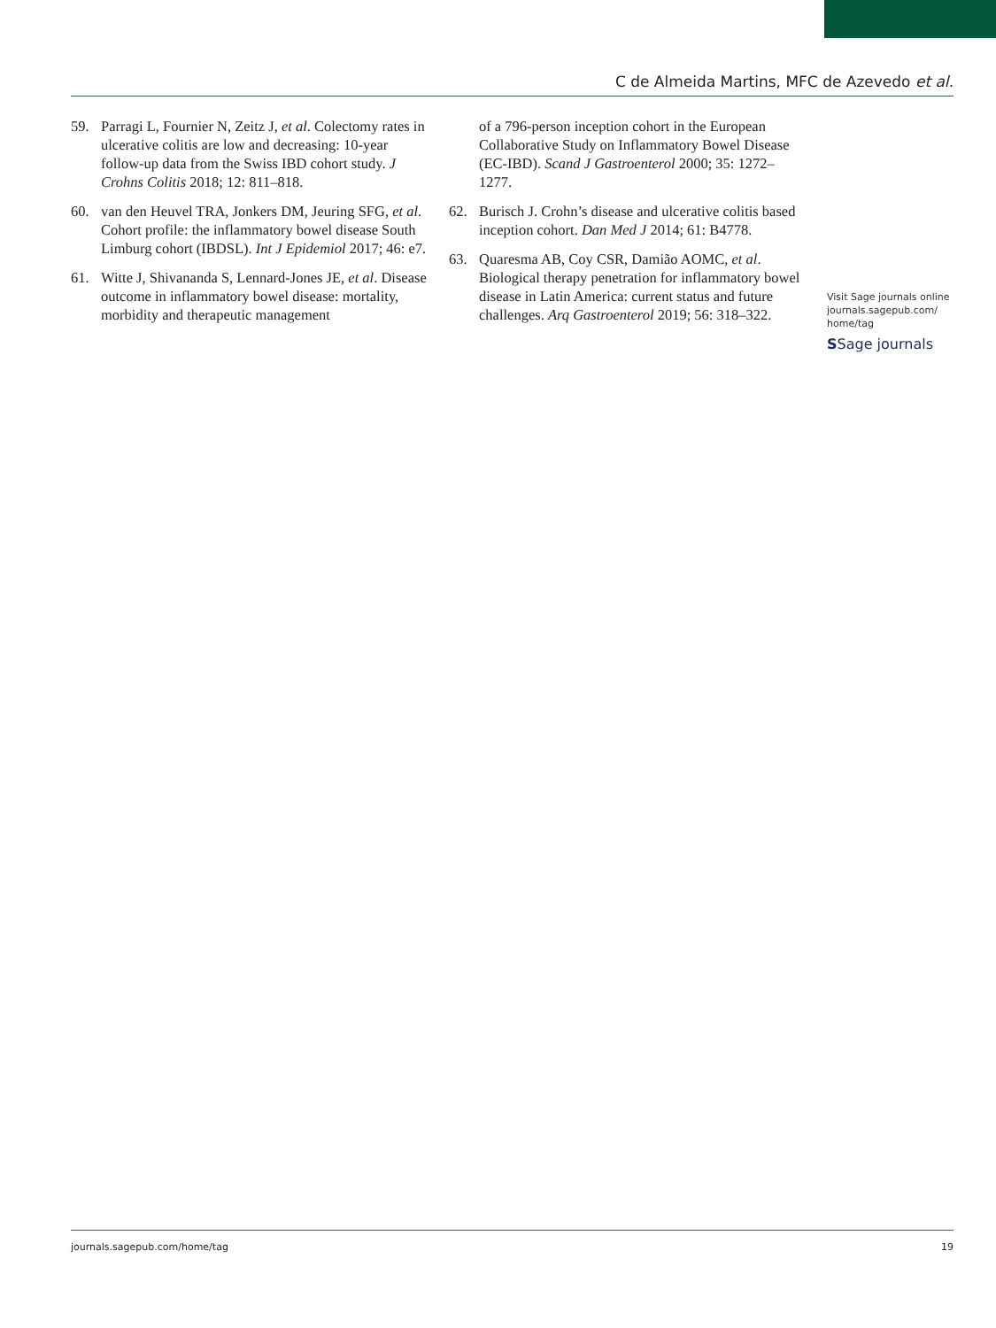C de Almeida Martins, MFC de Azevedo et al.
59. Parragi L, Fournier N, Zeitz J, et al. Colectomy rates in ulcerative colitis are low and decreasing: 10-year follow-up data from the Swiss IBD cohort study. J Crohns Colitis 2018; 12: 811–818.
60. van den Heuvel TRA, Jonkers DM, Jeuring SFG, et al. Cohort profile: the inflammatory bowel disease South Limburg cohort (IBDSL). Int J Epidemiol 2017; 46: e7.
61. Witte J, Shivananda S, Lennard-Jones JE, et al. Disease outcome in inflammatory bowel disease: mortality, morbidity and therapeutic management
of a 796-person inception cohort in the European Collaborative Study on Inflammatory Bowel Disease (EC-IBD). Scand J Gastroenterol 2000; 35: 1272–1277.
62. Burisch J. Crohn’s disease and ulcerative colitis based inception cohort. Dan Med J 2014; 61: B4778.
63. Quaresma AB, Coy CSR, Damião AOMC, et al. Biological therapy penetration for inflammatory bowel disease in Latin America: current status and future challenges. Arq Gastroenterol 2019; 56: 318–322.
Visit Sage journals online
journals.sagepub.com/
home/tag
SSage journals
journals.sagepub.com/home/tag 19